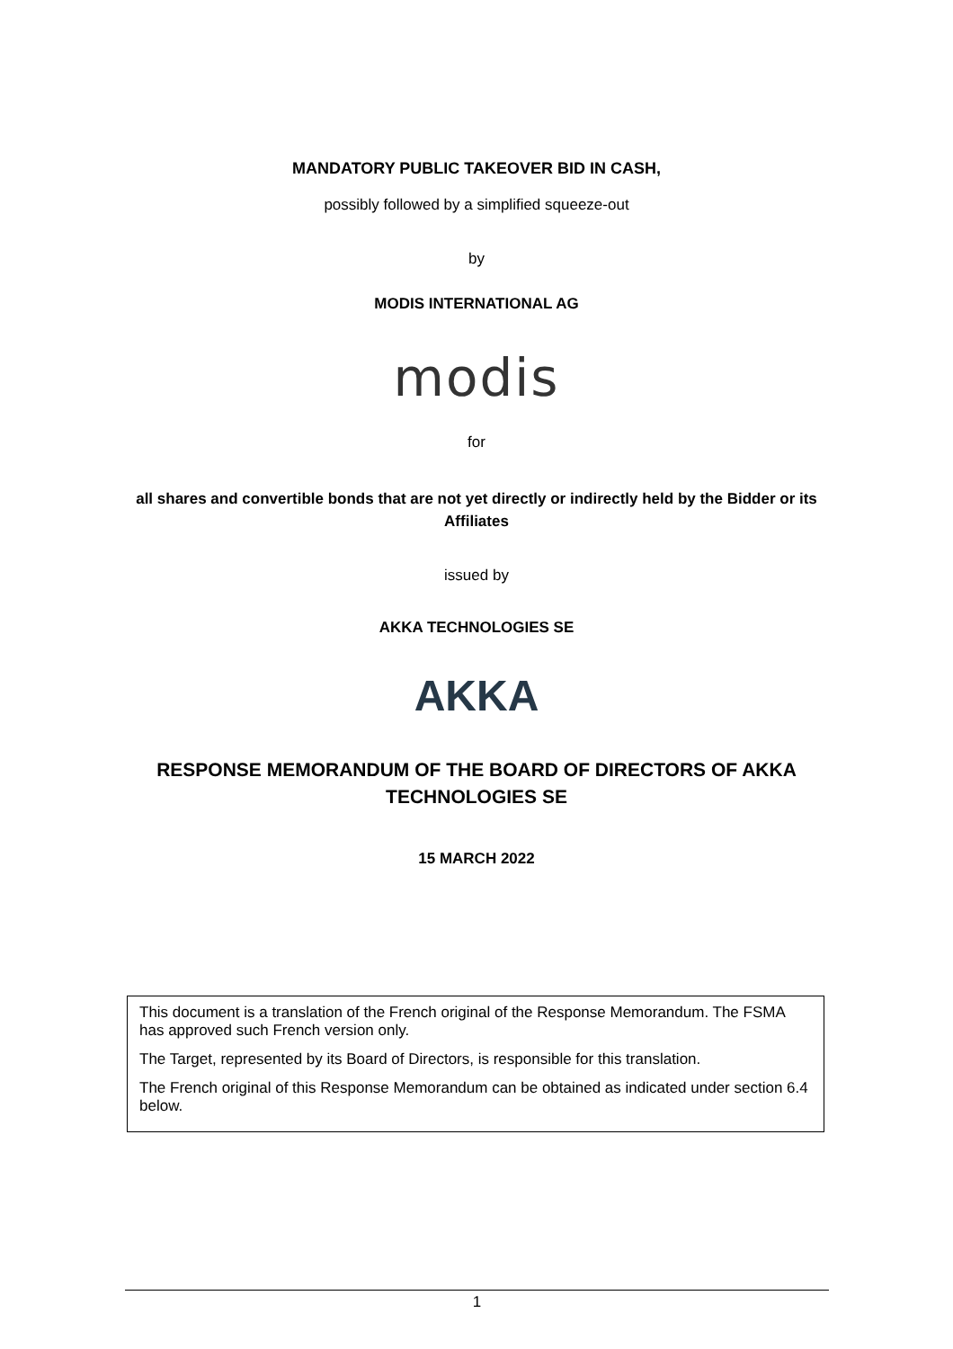MANDATORY PUBLIC TAKEOVER BID IN CASH,
possibly followed by a simplified squeeze-out
by
MODIS INTERNATIONAL AG
modis
for
all shares and convertible bonds that are not yet directly or indirectly held by the Bidder or its Affiliates
issued by
AKKA TECHNOLOGIES SE
AKKA
RESPONSE MEMORANDUM OF THE BOARD OF DIRECTORS OF AKKA TECHNOLOGIES SE
15 MARCH 2022
This document is a translation of the French original of the Response Memorandum. The FSMA has approved such French version only.
The Target, represented by its Board of Directors, is responsible for this translation.
The French original of this Response Memorandum can be obtained as indicated under section 6.4 below.
1